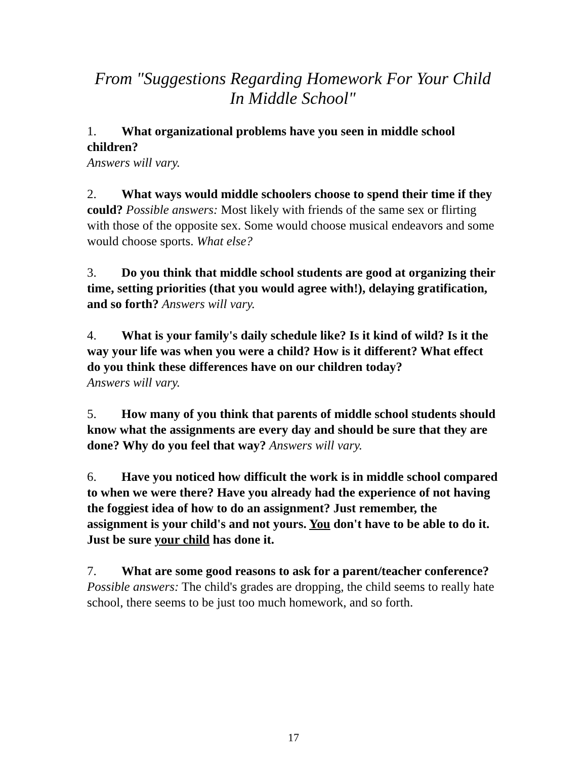From "Suggestions Regarding Homework For Your Child In Middle School"
1. What organizational problems have you seen in middle school children?
Answers will vary.
2. What ways would middle schoolers choose to spend their time if they could? Possible answers: Most likely with friends of the same sex or flirting with those of the opposite sex. Some would choose musical endeavors and some would choose sports. What else?
3. Do you think that middle school students are good at organizing their time, setting priorities (that you would agree with!), delaying gratification, and so forth? Answers will vary.
4. What is your family's daily schedule like? Is it kind of wild? Is it the way your life was when you were a child? How is it different? What effect do you think these differences have on our children today?
Answers will vary.
5. How many of you think that parents of middle school students should know what the assignments are every day and should be sure that they are done? Why do you feel that way? Answers will vary.
6. Have you noticed how difficult the work is in middle school compared to when we were there? Have you already had the experience of not having the foggiest idea of how to do an assignment? Just remember, the assignment is your child's and not yours. You don't have to be able to do it. Just be sure your child has done it.
7. What are some good reasons to ask for a parent/teacher conference? Possible answers: The child's grades are dropping, the child seems to really hate school, there seems to be just too much homework, and so forth.
17